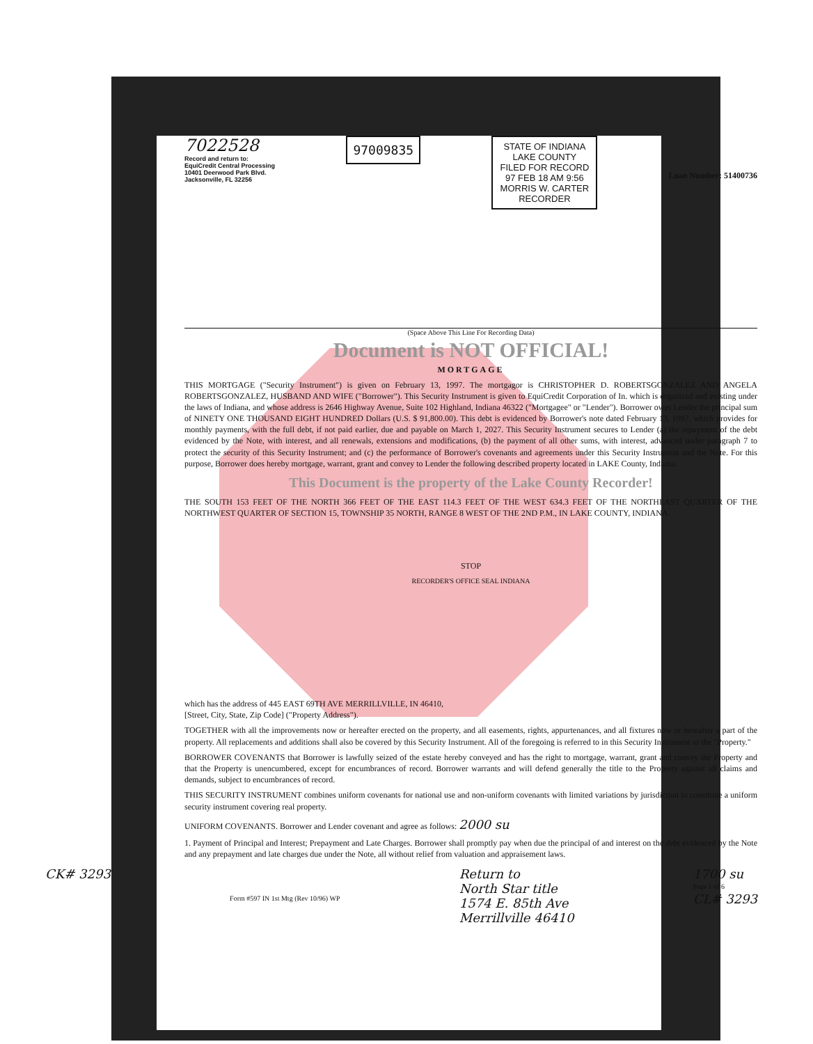7022528
Record and return to:
EquiCredit Central Processing
10401 Deerwood Park Blvd.
Jacksonville, FL 32256
97009835
STATE OF INDIANA
LAKE COUNTY
FILED FOR RECORD
97 FEB 18 AM 9:56
MORRIS W. CARTER
RECORDER
Loan Number: 51400736
(Space Above This Line For Recording Data)
Document is NOT OFFICIAL!
MORTGAGE
THIS MORTGAGE ("Security Instrument") is given on February 13, 1997. The mortgagor is CHRISTOPHER D. ROBERTSGONZALEZ AND ANGELA ROBERTSGONZALEZ, HUSBAND AND WIFE ("Borrower"). This Security Instrument is given to EquiCredit Corporation of In. which is organized and existing under the laws of Indiana, and whose address is 2646 Highway Avenue, Suite 102 Highland, Indiana 46322 ("Mortgagee" or "Lender"). Borrower owes Lender the principal sum of NINETY ONE THOUSAND EIGHT HUNDRED Dollars (U.S. $ 91,800.00). This debt is evidenced by Borrower's note dated February 13, 1997, which provides for monthly payments, with the full debt, if not paid earlier, due and payable on March 1, 2027. This Security Instrument secures to Lender (a) the repayment of the debt evidenced by the Note, with interest, and all renewals, extensions and modifications, (b) the payment of all other sums, with interest, advanced under paragraph 7 to protect the security of this Security Instrument; and (c) the performance of Borrower's covenants and agreements under this Security Instrument and the Note. For this purpose, Borrower does hereby mortgage, warrant, grant and convey to Lender the following described property located in LAKE County, Indiana:
This Document is the property of the Lake County Recorder!
THE SOUTH 153 FEET OF THE NORTH 366 FEET OF THE EAST 114.3 FEET OF THE WEST 634.3 FEET OF THE NORTHEAST QUARTER OF THE NORTHWEST QUARTER OF SECTION 15, TOWNSHIP 35 NORTH, RANGE 8 WEST OF THE 2ND P.M., IN LAKE COUNTY, INDIANA.
STOP
RECORDER'S OFFICE SEAL INDIANA
which has the address of 445 EAST 69TH AVE MERRILLVILLE, IN 46410,
[Street, City, State, Zip Code] ("Property Address").
TOGETHER with all the improvements now or hereafter erected on the property, and all easements, rights, appurtenances, and all fixtures now or hereafter a part of the property. All replacements and additions shall also be covered by this Security Instrument. All of the foregoing is referred to in this Security Instrument as the "Property."
BORROWER COVENANTS that Borrower is lawfully seized of the estate hereby conveyed and has the right to mortgage, warrant, grant and convey the Property and that the Property is unencumbered, except for encumbrances of record. Borrower warrants and will defend generally the title to the Property against all claims and demands, subject to encumbrances of record.
THIS SECURITY INSTRUMENT combines uniform covenants for national use and non-uniform covenants with limited variations by jurisdiction to constitute a uniform security instrument covering real property.
UNIFORM COVENANTS. Borrower and Lender covenant and agree as follows: 2000 su
1. Payment of Principal and Interest; Prepayment and Late Charges. Borrower shall promptly pay when due the principal of and interest on the debt evidenced by the Note and any prepayment and late charges due under the Note, all without relief from valuation and appraisement laws.
CK# 3293
Form #597 IN 1st Mtg (Rev 10/96) WP
Return to
North Star title
1574 E. 85th Ave
Merrillville 46410
1700 su
Page 1 of 6
CL# 3293